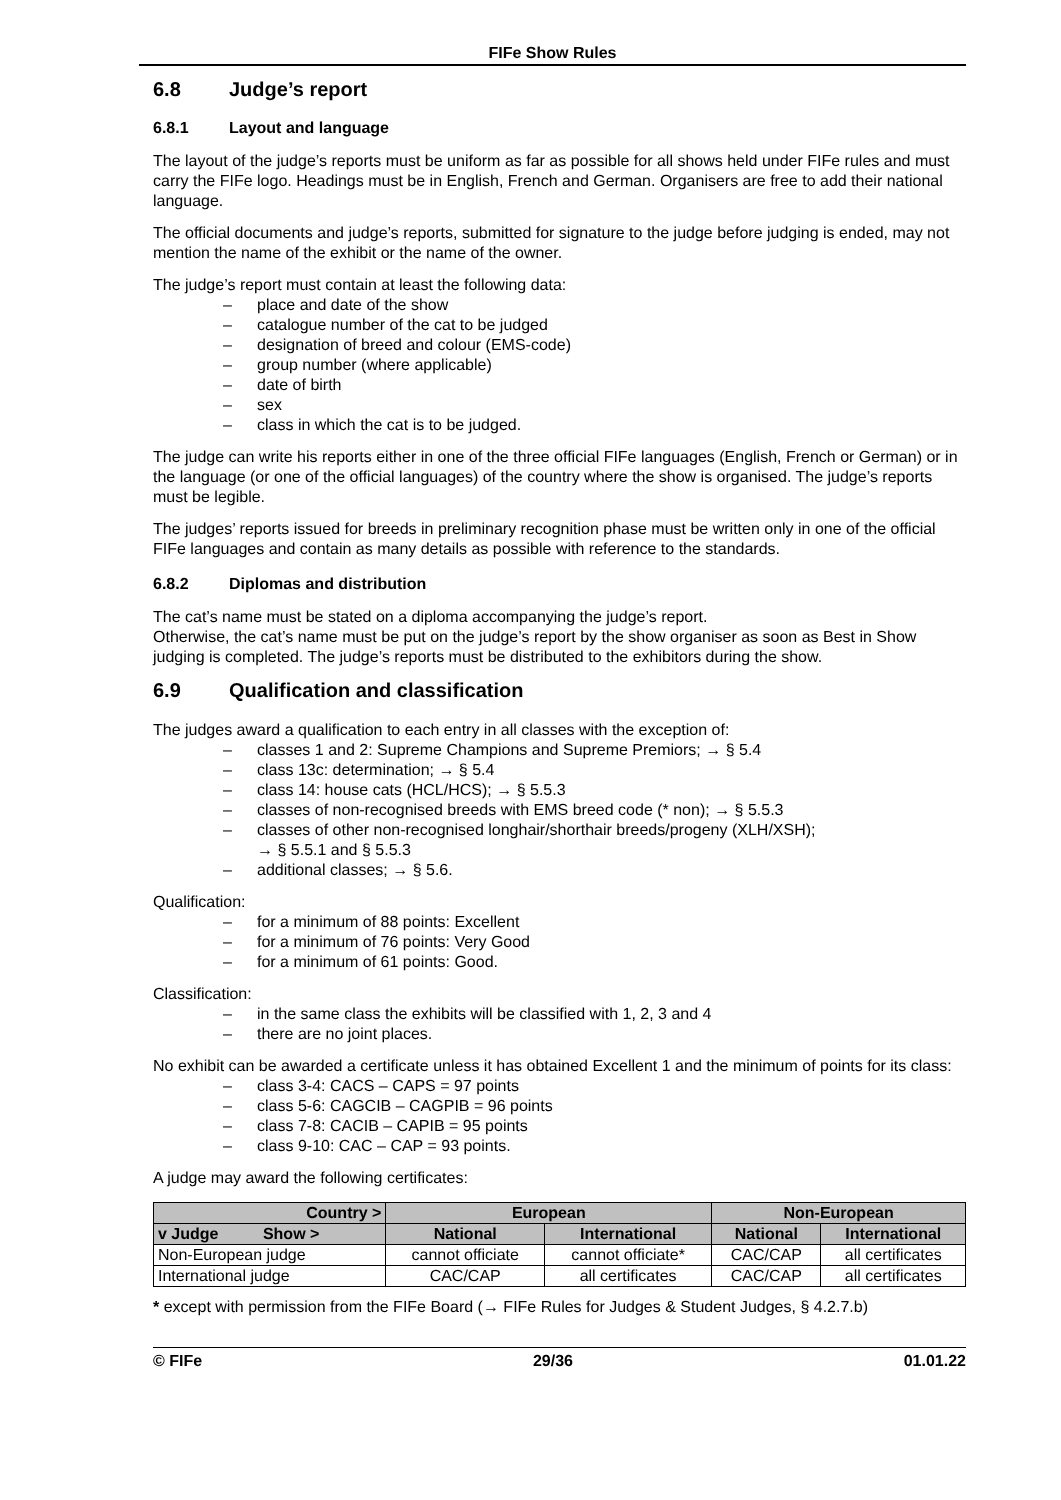FIFe Show Rules
6.8 Judge’s report
6.8.1 Layout and language
The layout of the judge’s reports must be uniform as far as possible for all shows held under FIFe rules and must carry the FIFe logo. Headings must be in English, French and German. Organisers are free to add their national language.
The official documents and judge’s reports, submitted for signature to the judge before judging is ended, may not mention the name of the exhibit or the name of the owner.
The judge’s report must contain at least the following data:
– place and date of the show
– catalogue number of the cat to be judged
– designation of breed and colour (EMS-code)
– group number (where applicable)
– date of birth
– sex
– class in which the cat is to be judged.
The judge can write his reports either in one of the three official FIFe languages (English, French or German) or in the language (or one of the official languages) of the country where the show is organised. The judge’s reports must be legible.
The judges’ reports issued for breeds in preliminary recognition phase must be written only in one of the official FIFe languages and contain as many details as possible with reference to the standards.
6.8.2 Diplomas and distribution
The cat’s name must be stated on a diploma accompanying the judge’s report.
Otherwise, the cat’s name must be put on the judge’s report by the show organiser as soon as Best in Show judging is completed. The judge’s reports must be distributed to the exhibitors during the show.
6.9 Qualification and classification
The judges award a qualification to each entry in all classes with the exception of:
– classes 1 and 2: Supreme Champions and Supreme Premiors; → § 5.4
– class 13c: determination; → § 5.4
– class 14: house cats (HCL/HCS); → § 5.5.3
– classes of non-recognised breeds with EMS breed code (* non); → § 5.5.3
– classes of other non-recognised longhair/shorthair breeds/progeny (XLH/XSH);
→ § 5.5.1 and § 5.5.3
– additional classes; → § 5.6.
Qualification:
– for a minimum of 88 points: Excellent
– for a minimum of 76 points: Very Good
– for a minimum of 61 points: Good.
Classification:
– in the same class the exhibits will be classified with 1, 2, 3 and 4
– there are no joint places.
No exhibit can be awarded a certificate unless it has obtained Excellent 1 and the minimum of points for its class:
– class 3-4: CACS – CAPS = 97 points
– class 5-6: CAGCIB – CAGPIB = 96 points
– class 7-8: CACIB – CAPIB = 95 points
– class 9-10: CAC – CAP = 93 points.
A judge may award the following certificates:
| Country > | European | | Non-European | |
| --- | --- | --- | --- | --- |
| v Judge Show > | National | International | National | International |
| Non-European judge | cannot officiate | cannot officiate* | CAC/CAP | all certificates |
| International judge | CAC/CAP | all certificates | CAC/CAP | all certificates |
* except with permission from the FIFe Board (→ FIFe Rules for Judges & Student Judges, § 4.2.7.b)
© FIFe 29/36 01.01.22